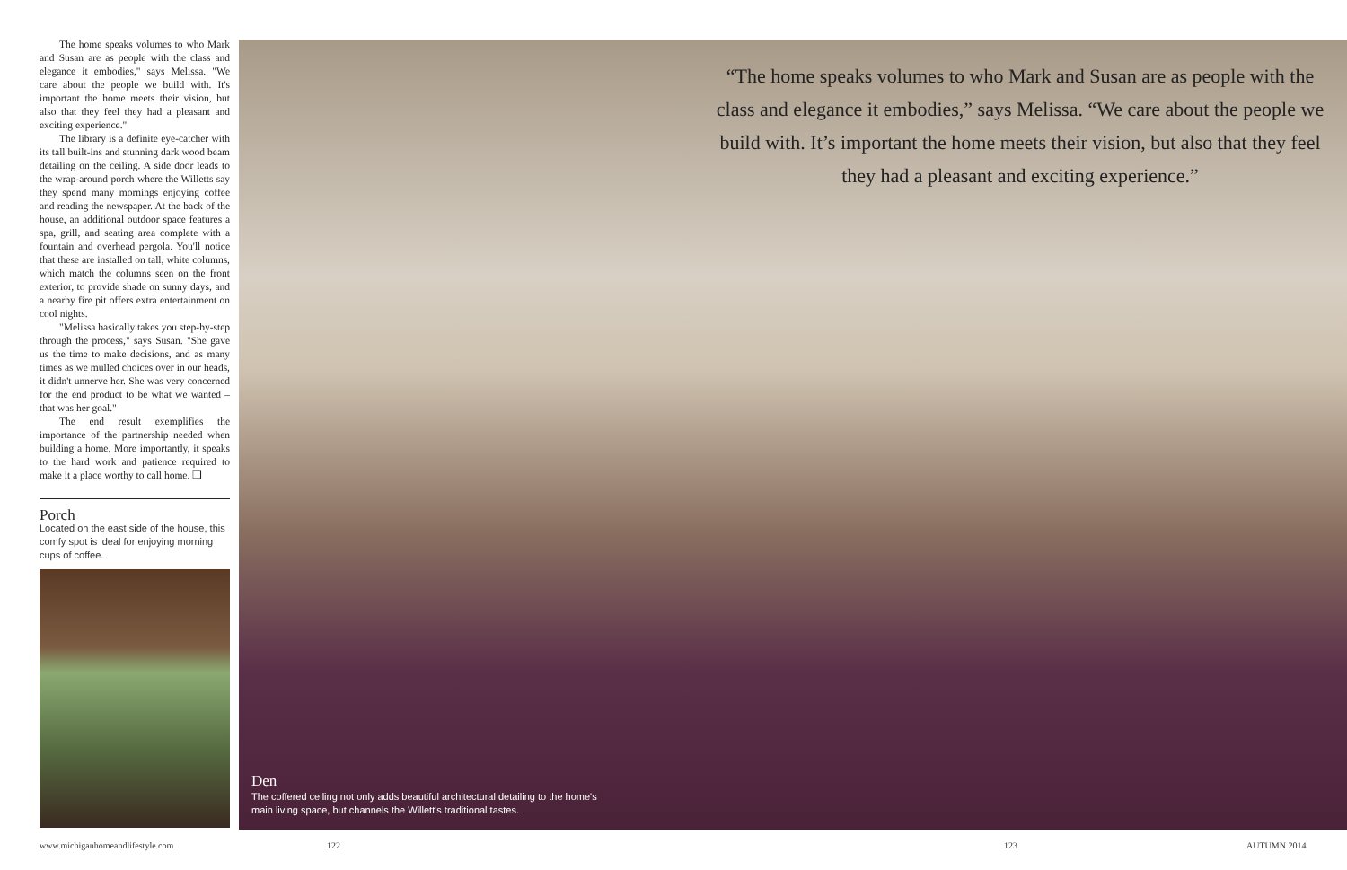The home speaks volumes to who Mark and Susan are as people with the class and elegance it embodies," says Melissa. "We care about the people we build with. It's important the home meets their vision, but also that they feel they had a pleasant and exciting experience."
The library is a definite eye-catcher with its tall built-ins and stunning dark wood beam detailing on the ceiling. A side door leads to the wrap-around porch where the Willetts say they spend many mornings enjoying coffee and reading the newspaper. At the back of the house, an additional outdoor space features a spa, grill, and seating area complete with a fountain and overhead pergola. You'll notice that these are installed on tall, white columns, which match the columns seen on the front exterior, to provide shade on sunny days, and a nearby fire pit offers extra entertainment on cool nights.
"Melissa basically takes you step-by-step through the process," says Susan. "She gave us the time to make decisions, and as many times as we mulled choices over in our heads, it didn't unnerve her. She was very concerned for the end product to be what we wanted – that was her goal."
The end result exemplifies the importance of the partnership needed when building a home. More importantly, it speaks to the hard work and patience required to make it a place worthy to call home. ❑
Porch
Located on the east side of the house, this comfy spot is ideal for enjoying morning cups of coffee.
“The home speaks volumes to who Mark and Susan are as people with the class and elegance it embodies,” says Melissa. “We care about the people we build with. It’s important the home meets their vision, but also that they feel they had a pleasant and exciting experience.”
Den
The coffered ceiling not only adds beautiful architectural detailing to the home's main living space, but channels the Willett's traditional tastes.
www.michiganhomeandlifestyle.com
122 123 AUTUMN 2014